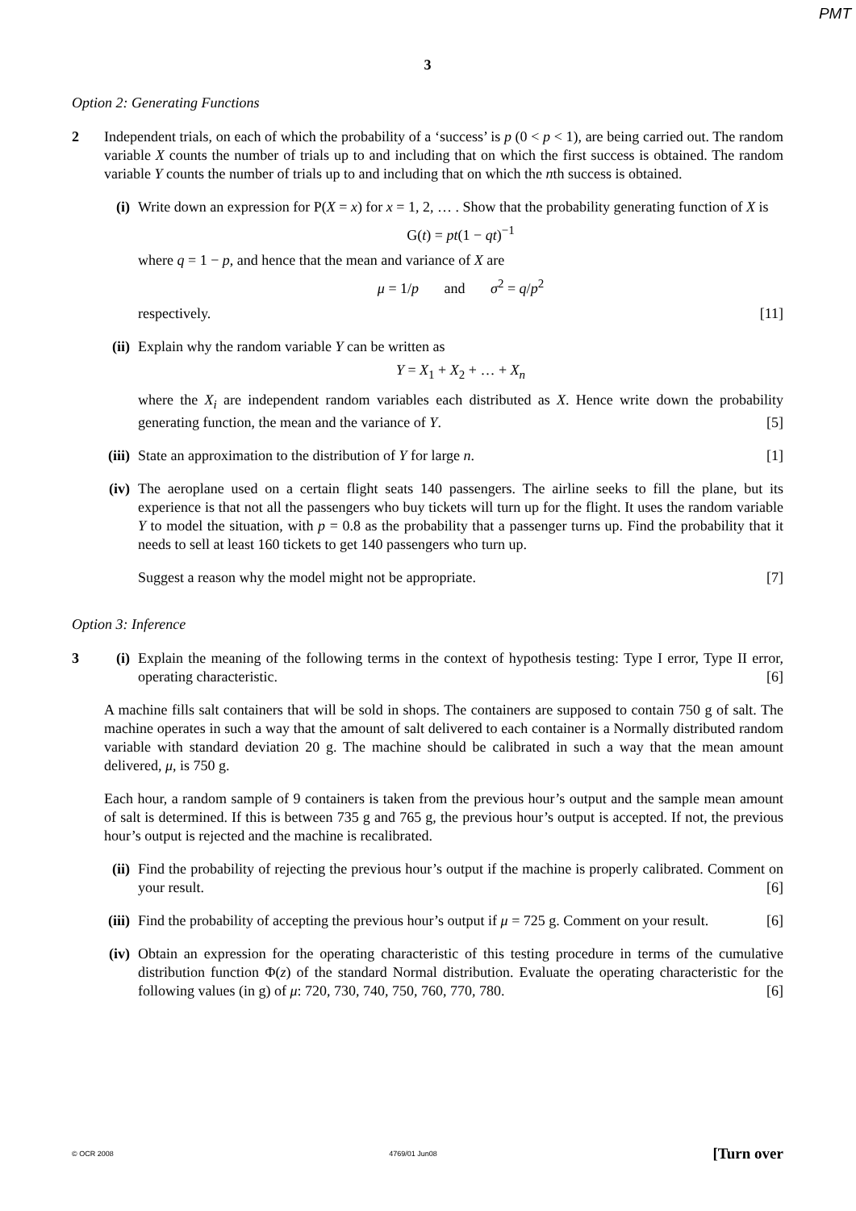PMT
3
Option 2: Generating Functions
2 Independent trials, on each of which the probability of a ‘success’ is p (0 < p < 1), are being carried out. The random variable X counts the number of trials up to and including that on which the first success is obtained. The random variable Y counts the number of trials up to and including that on which the nth success is obtained.
(i) Write down an expression for P(X = x) for x = 1, 2, … . Show that the probability generating function of X is
G(t) = pt(1 − qt)<sup>−1</sup>
where q = 1 − p, and hence that the mean and variance of X are
μ = 1/p and σ<sup>2</sup> = q/p<sup>2</sup>
respectively. [11]
(ii)
Explain why the random variable Y can be written as
Y = X<sub>1</sub> + X<sub>2</sub> + … + X<sub>n</sub>
where the X<sub>i</sub> are independent random variables each distributed as X. Hence write down the probability generating function, the mean and the variance of Y. [5]
(iii)
State an approximation to the distribution of Y for large n. [1]
(iv)
The aeroplane used on a certain flight seats 140 passengers. The airline seeks to fill the plane, but its experience is that not all the passengers who buy tickets will turn up for the flight. It uses the random variable Y to model the situation, with p = 0.8 as the probability that a passenger turns up. Find the probability that it needs to sell at least 160 tickets to get 140 passengers who turn up.
Suggest a reason why the model might not be appropriate. [7]
Option 3: Inference
3 (i) Explain the meaning of the following terms in the context of hypothesis testing: Type I error, Type II error, operating characteristic. [6]
A machine fills salt containers that will be sold in shops. The containers are supposed to contain 750 g of salt. The machine operates in such a way that the amount of salt delivered to each container is a Normally distributed random variable with standard deviation 20 g. The machine should be calibrated in such a way that the mean amount delivered, μ, is 750 g.
Each hour, a random sample of 9 containers is taken from the previous hour’s output and the sample mean amount of salt is determined. If this is between 735 g and 765 g, the previous hour’s output is accepted. If not, the previous hour’s output is rejected and the machine is recalibrated.
(ii)
Find the probability of rejecting the previous hour’s output if the machine is properly calibrated. Comment on your result. [6]
(iii)
Find the probability of accepting the previous hour’s output if μ = 725 g. Comment on your result. [6]
(iv)
Obtain an expression for the operating characteristic of this testing procedure in terms of the cumulative distribution function Φ(z) of the standard Normal distribution. Evaluate the operating characteristic for the following values (in g) of μ: 720, 730, 740, 750, 760, 770, 780. [6]
© OCR 2008 4769/01 Jun08 [Turn over